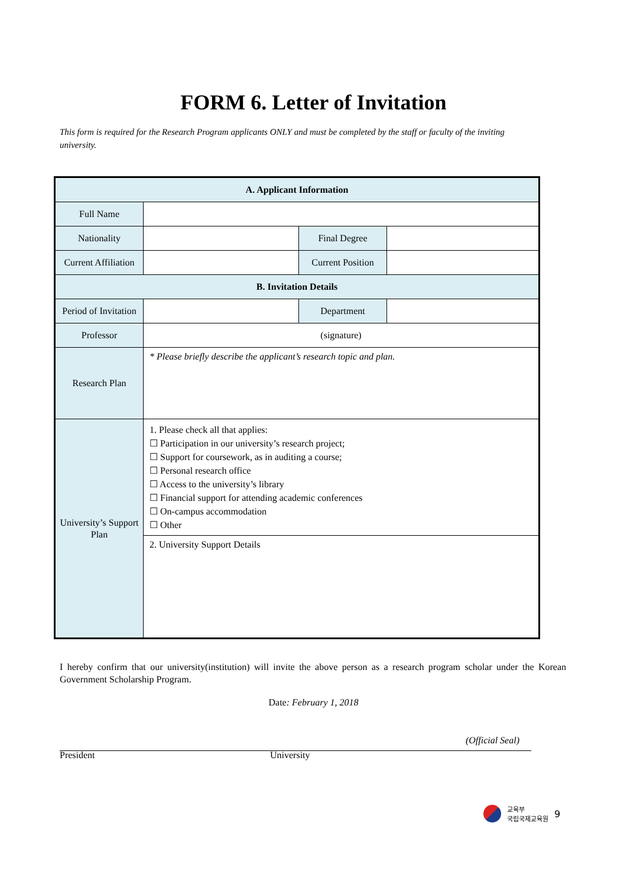FORM 6. Letter of Invitation
This form is required for the Research Program applicants ONLY and must be completed by the staff or faculty of the inviting university.
| A. Applicant Information | | | |
| --- | --- | --- | --- |
| Full Name | | | |
| Nationality | | Final Degree | |
| Current Affiliation | | Current Position | |
| B. Invitation Details | | | |
| Period of Invitation | | Department | |
| Professor | (signature) | | |
| Research Plan | * Please briefly describe the applicant’s research topic and plan. | | |
| University’s Support Plan | 1. Please check all that applies: ☐ Participation in our university’s research project; ☐ Support for coursework, as in auditing a course; ☐ Personal research office ☐ Access to the university’s library ☐ Financial support for attending academic conferences ☐ On-campus accommodation ☐ Other | | |
| | 2. University Support Details | | |
I hereby confirm that our university(institution) will invite the above person as a research program scholar under the Korean Government Scholarship Program.
Date: February 1, 2018
(Official Seal)
President University
교육부
국립국제교육원 9